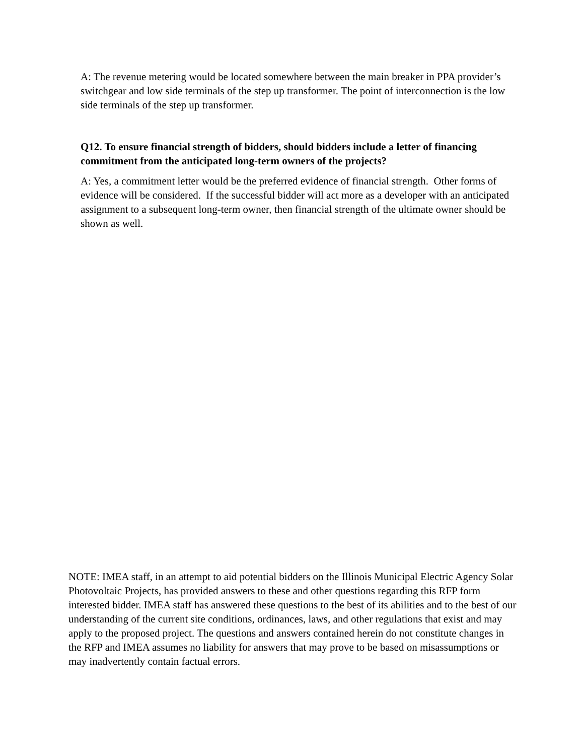A: The revenue metering would be located somewhere between the main breaker in PPA provider’s switchgear and low side terminals of the step up transformer. The point of interconnection is the low side terminals of the step up transformer.
Q12. To ensure financial strength of bidders, should bidders include a letter of financing commitment from the anticipated long-term owners of the projects?
A: Yes, a commitment letter would be the preferred evidence of financial strength. Other forms of evidence will be considered. If the successful bidder will act more as a developer with an anticipated assignment to a subsequent long-term owner, then financial strength of the ultimate owner should be shown as well.
NOTE: IMEA staff, in an attempt to aid potential bidders on the Illinois Municipal Electric Agency Solar Photovoltaic Projects, has provided answers to these and other questions regarding this RFP form interested bidder. IMEA staff has answered these questions to the best of its abilities and to the best of our understanding of the current site conditions, ordinances, laws, and other regulations that exist and may apply to the proposed project. The questions and answers contained herein do not constitute changes in the RFP and IMEA assumes no liability for answers that may prove to be based on misassumptions or may inadvertently contain factual errors.